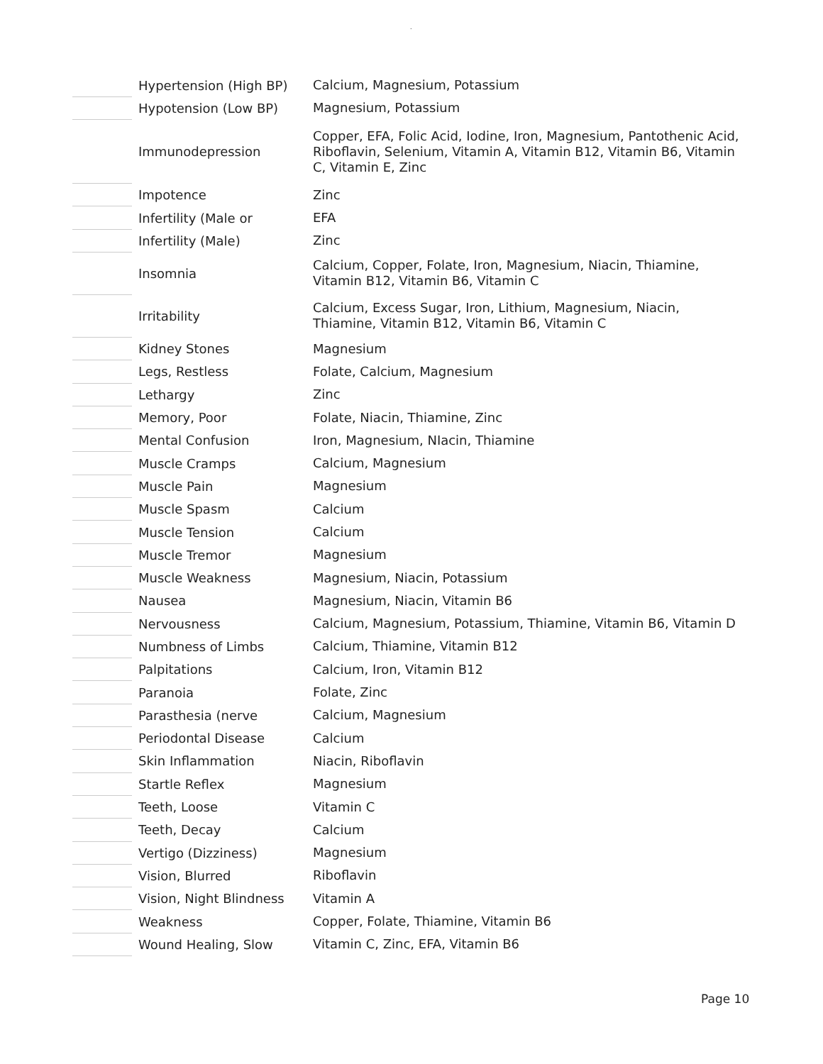.
| | Hypertension (High BP) | Calcium, Magnesium, Potassium |
| | Hypotension (Low BP) | Magnesium, Potassium |
| | Immunodepression | Copper, EFA, Folic Acid, Iodine, Iron, Magnesium, Pantothenic Acid, Riboflavin, Selenium, Vitamin A, Vitamin B12, Vitamin B6, Vitamin C, Vitamin E, Zinc |
| | Impotence | Zinc |
| | Infertility (Male or | EFA |
| | Infertility (Male) | Zinc |
| | Insomnia | Calcium, Copper, Folate, Iron, Magnesium, Niacin, Thiamine, Vitamin B12, Vitamin B6, Vitamin C |
| | Irritability | Calcium, Excess Sugar, Iron, Lithium, Magnesium, Niacin, Thiamine, Vitamin B12, Vitamin B6, Vitamin C |
| | Kidney Stones | Magnesium |
| | Legs, Restless | Folate, Calcium, Magnesium |
| | Lethargy | Zinc |
| | Memory, Poor | Folate, Niacin, Thiamine, Zinc |
| | Mental Confusion | Iron, Magnesium, NIacin, Thiamine |
| | Muscle Cramps | Calcium, Magnesium |
| | Muscle Pain | Magnesium |
| | Muscle Spasm | Calcium |
| | Muscle Tension | Calcium |
| | Muscle Tremor | Magnesium |
| | Muscle Weakness | Magnesium, Niacin, Potassium |
| | Nausea | Magnesium, Niacin, Vitamin B6 |
| | Nervousness | Calcium, Magnesium, Potassium, Thiamine, Vitamin B6, Vitamin D |
| | Numbness of Limbs | Calcium, Thiamine, Vitamin B12 |
| | Palpitations | Calcium, Iron, Vitamin B12 |
| | Paranoia | Folate, Zinc |
| | Parasthesia (nerve | Calcium, Magnesium |
| | Periodontal Disease | Calcium |
| | Skin Inflammation | Niacin, Riboflavin |
| | Startle Reflex | Magnesium |
| | Teeth, Loose | Vitamin C |
| | Teeth, Decay | Calcium |
| | Vertigo (Dizziness) | Magnesium |
| | Vision, Blurred | Riboflavin |
| | Vision, Night Blindness | Vitamin A |
| | Weakness | Copper, Folate, Thiamine, Vitamin B6 |
| | Wound Healing, Slow | Vitamin C, Zinc, EFA, Vitamin B6 |
Page 10